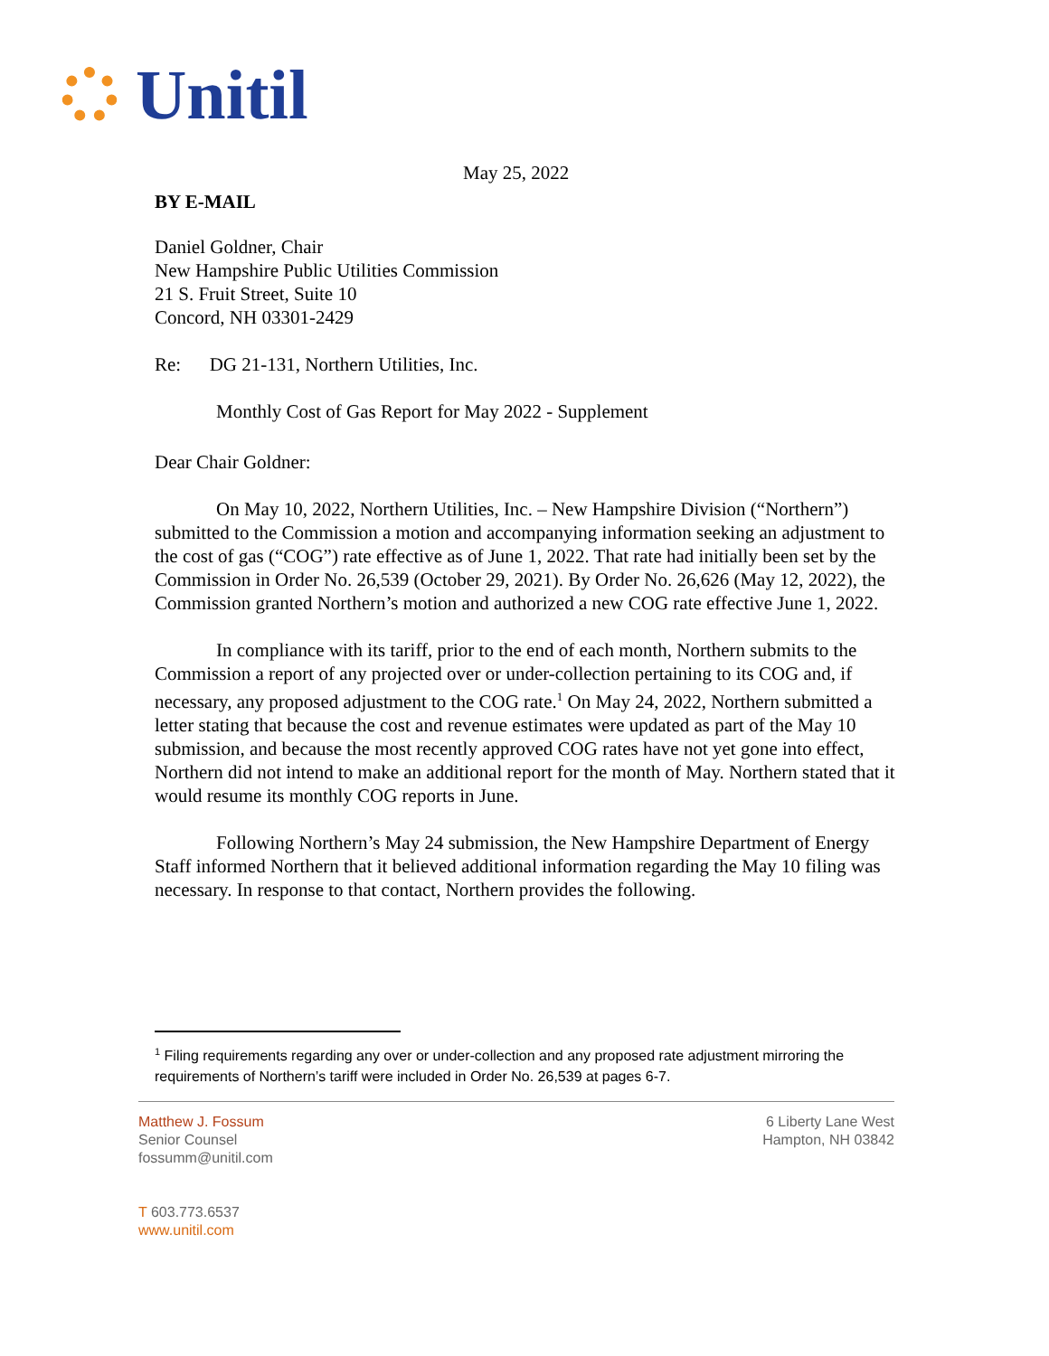Unitil
May 25, 2022
BY E-MAIL
Daniel Goldner, Chair
New Hampshire Public Utilities Commission
21 S. Fruit Street, Suite 10
Concord, NH 03301-2429
Re: DG 21-131, Northern Utilities, Inc.
Monthly Cost of Gas Report for May 2022 - Supplement
Dear Chair Goldner:
On May 10, 2022, Northern Utilities, Inc. – New Hampshire Division (“Northern”) submitted to the Commission a motion and accompanying information seeking an adjustment to the cost of gas (“COG”) rate effective as of June 1, 2022. That rate had initially been set by the Commission in Order No. 26,539 (October 29, 2021). By Order No. 26,626 (May 12, 2022), the Commission granted Northern’s motion and authorized a new COG rate effective June 1, 2022.
In compliance with its tariff, prior to the end of each month, Northern submits to the Commission a report of any projected over or under-collection pertaining to its COG and, if necessary, any proposed adjustment to the COG rate.<sup>1</sup> On May 24, 2022, Northern submitted a letter stating that because the cost and revenue estimates were updated as part of the May 10 submission, and because the most recently approved COG rates have not yet gone into effect, Northern did not intend to make an additional report for the month of May. Northern stated that it would resume its monthly COG reports in June.
Following Northern’s May 24 submission, the New Hampshire Department of Energy Staff informed Northern that it believed additional information regarding the May 10 filing was necessary. In response to that contact, Northern provides the following.
<sup>1</sup> Filing requirements regarding any over or under-collection and any proposed rate adjustment mirroring the requirements of Northern’s tariff were included in Order No. 26,539 at pages 6-7.
Matthew J. Fossum
Senior Counsel
fossumm@unitil.com
T 603.773.6537
www.unitil.com
6 Liberty Lane West
Hampton, NH 03842